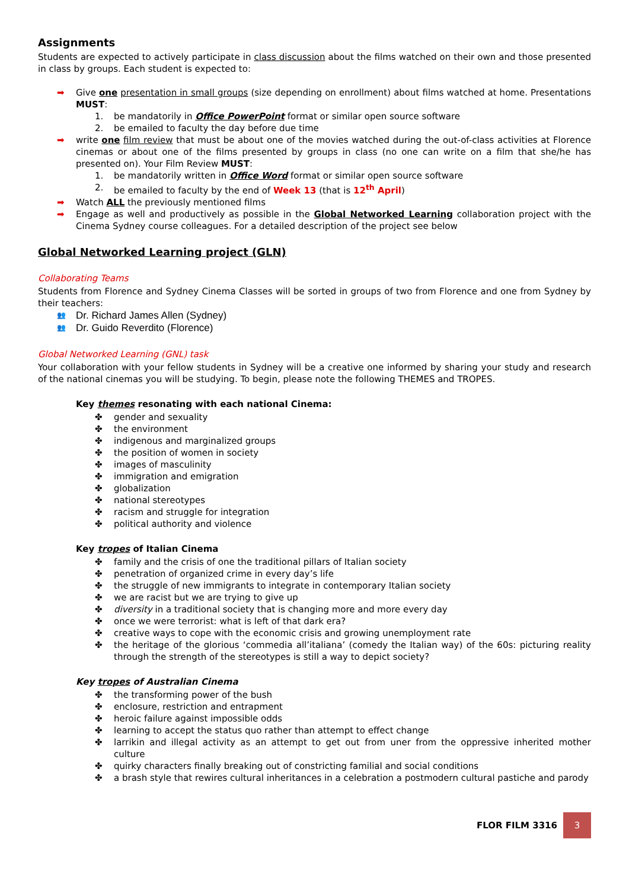Assignments
Students are expected to actively participate in class discussion about the films watched on their own and those presented in class by groups. Each student is expected to:
➡ Give one presentation in small groups (size depending on enrollment) about films watched at home. Presentations MUST:
1. be mandatorily in Office PowerPoint format or similar open source software
2. be emailed to faculty the day before due time
➡ write one film review that must be about one of the movies watched during the out-of-class activities at Florence cinemas or about one of the films presented by groups in class (no one can write on a film that she/he has presented on). Your Film Review MUST:
1. be mandatorily written in Office Word format or similar open source software
2. be emailed to faculty by the end of Week 13 (that is 12<sup>th</sup> April)
➡ Watch ALL the previously mentioned films
➡ Engage as well and productively as possible in the Global Networked Learning collaboration project with the Cinema Sydney course colleagues. For a detailed description of the project see below
Global Networked Learning project (GLN)
Collaborating Teams
Students from Florence and Sydney Cinema Classes will be sorted in groups of two from Florence and one from Sydney by their teachers:
👥 Dr. Richard James Allen (Sydney)
👥 Dr. Guido Reverdito (Florence)
Global Networked Learning (GNL) task
Your collaboration with your fellow students in Sydney will be a creative one informed by sharing your study and research of the national cinemas you will be studying. To begin, please note the following THEMES and TROPES.
Key themes resonating with each national Cinema:
✤ gender and sexuality
✤ the environment
✤ indigenous and marginalized groups
✤ the position of women in society
✤ images of masculinity
✤ immigration and emigration
✤ globalization
✤ national stereotypes
✤ racism and struggle for integration
✤ political authority and violence
Key tropes of Italian Cinema
✤ family and the crisis of one the traditional pillars of Italian society
✤ penetration of organized crime in every day’s life
✤ the struggle of new immigrants to integrate in contemporary Italian society
✤ we are racist but we are trying to give up
✤ diversity in a traditional society that is changing more and more every day
✤ once we were terrorist: what is left of that dark era?
✤ creative ways to cope with the economic crisis and growing unemployment rate
✤ the heritage of the glorious ‘commedia all’italiana’ (comedy the Italian way) of the 60s: picturing reality through the strength of the stereotypes is still a way to depict society?
Key tropes of Australian Cinema
✤ the transforming power of the bush
✤ enclosure, restriction and entrapment
✤ heroic failure against impossible odds
✤ learning to accept the status quo rather than attempt to effect change
✤ larrikin and illegal activity as an attempt to get out from uner from the oppressive inherited mother culture
✤ quirky characters finally breaking out of constricting familial and social conditions
✤ a brash style that rewires cultural inheritances in a celebration a postmodern cultural pastiche and parody
FLOR FILM 3316
3